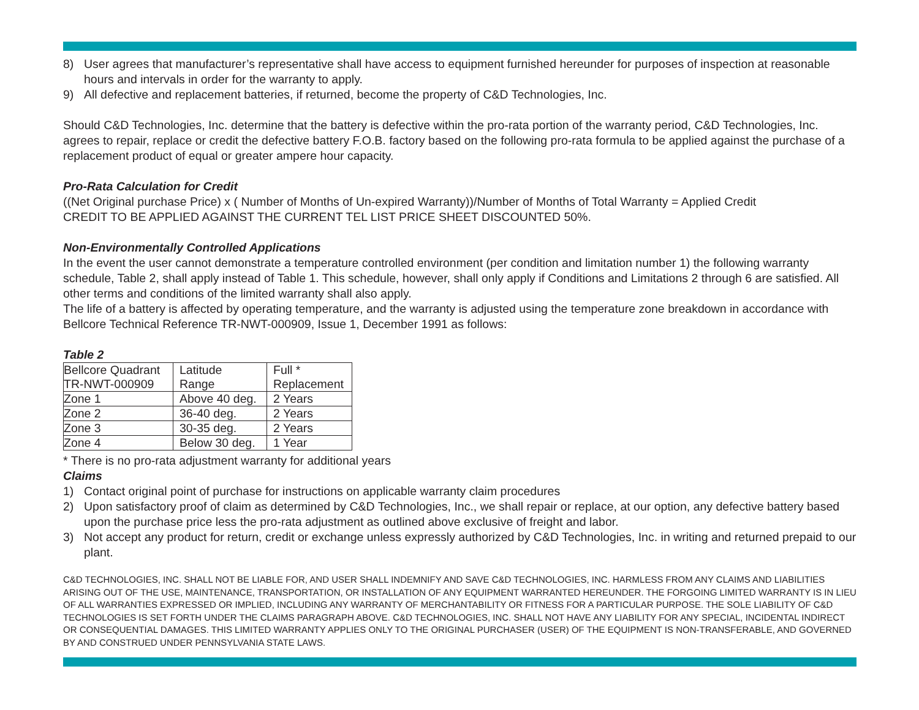8) User agrees that manufacturer’s representative shall have access to equipment furnished hereunder for purposes of inspection at reasonable hours and intervals in order for the warranty to apply.
9) All defective and replacement batteries, if returned, become the property of C&D Technologies, Inc.
Should C&D Technologies, Inc. determine that the battery is defective within the pro-rata portion of the warranty period, C&D Technologies, Inc. agrees to repair, replace or credit the defective battery F.O.B. factory based on the following pro-rata formula to be applied against the purchase of a replacement product of equal or greater ampere hour capacity.
Pro-Rata Calculation for Credit
((Net Original purchase Price) x ( Number of Months of Un-expired Warranty))/Number of Months of Total Warranty = Applied Credit
CREDIT TO BE APPLIED AGAINST THE CURRENT TEL LIST PRICE SHEET DISCOUNTED 50%.
Non-Environmentally Controlled Applications
In the event the user cannot demonstrate a temperature controlled environment (per condition and limitation number 1) the following warranty schedule, Table 2, shall apply instead of Table 1. This schedule, however, shall only apply if Conditions and Limitations 2 through 6 are satisfied. All other terms and conditions of the limited warranty shall also apply.
The life of a battery is affected by operating temperature, and the warranty is adjusted using the temperature zone breakdown in accordance with Bellcore Technical Reference TR-NWT-000909, Issue 1, December 1991 as follows:
Table 2
| Bellcore Quadrant TR-NWT-000909 | Latitude Range | Full * Replacement |
| Zone 1 | Above 40 deg. | 2 Years |
| Zone 2 | 36-40 deg. | 2 Years |
| Zone 3 | 30-35 deg. | 2 Years |
| Zone 4 | Below 30 deg. | 1 Year |
* There is no pro-rata adjustment warranty for additional years
Claims
1) Contact original point of purchase for instructions on applicable warranty claim procedures
2) Upon satisfactory proof of claim as determined by C&D Technologies, Inc., we shall repair or replace, at our option, any defective battery based upon the purchase price less the pro-rata adjustment as outlined above exclusive of freight and labor.
3) Not accept any product for return, credit or exchange unless expressly authorized by C&D Technologies, Inc. in writing and returned prepaid to our plant.
C&D TECHNOLOGIES, INC. SHALL NOT BE LIABLE FOR, AND USER SHALL INDEMNIFY AND SAVE C&D TECHNOLOGIES, INC. HARMLESS FROM ANY CLAIMS AND LIABILITIES ARISING OUT OF THE USE, MAINTENANCE, TRANSPORTATION, OR INSTALLATION OF ANY EQUIPMENT WARRANTED HEREUNDER. THE FORGOING LIMITED WARRANTY IS IN LIEU OF ALL WARRANTIES EXPRESSED OR IMPLIED, INCLUDING ANY WARRANTY OF MERCHANTABILITY OR FITNESS FOR A PARTICULAR PURPOSE. THE SOLE LIABILITY OF C&D TECHNOLOGIES IS SET FORTH UNDER THE CLAIMS PARAGRAPH ABOVE. C&D TECHNOLOGIES, INC. SHALL NOT HAVE ANY LIABILITY FOR ANY SPECIAL, INCIDENTAL INDIRECT OR CONSEQUENTIAL DAMAGES. THIS LIMITED WARRANTY APPLIES ONLY TO THE ORIGINAL PURCHASER (USER) OF THE EQUIPMENT IS NON-TRANSFERABLE, AND GOVERNED BY AND CONSTRUED UNDER PENNSYLVANIA STATE LAWS.